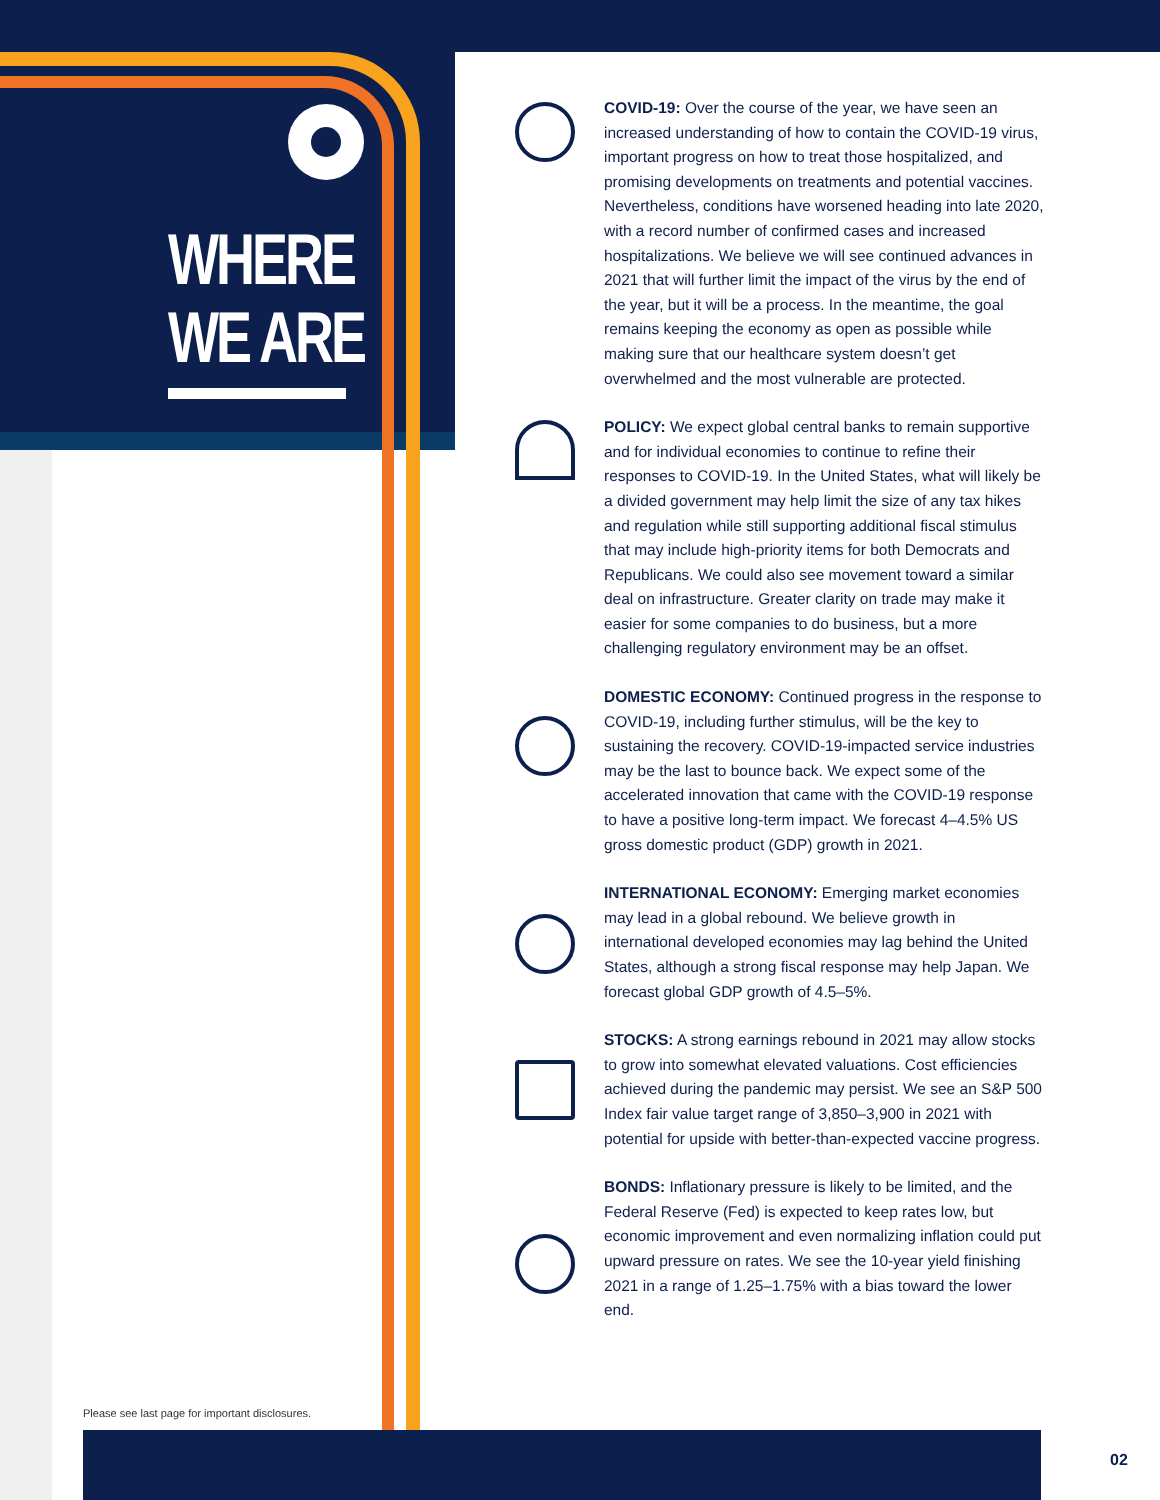WHERE
WE ARE
COVID-19: Over the course of the year, we have seen an increased understanding of how to contain the COVID-19 virus, important progress on how to treat those hospitalized, and promising developments on treatments and potential vaccines. Nevertheless, conditions have worsened heading into late 2020, with a record number of confirmed cases and increased hospitalizations. We believe we will see continued advances in 2021 that will further limit the impact of the virus by the end of the year, but it will be a process. In the meantime, the goal remains keeping the economy as open as possible while making sure that our healthcare system doesn’t get overwhelmed and the most vulnerable are protected.
POLICY: We expect global central banks to remain supportive and for individual economies to continue to refine their responses to COVID-19. In the United States, what will likely be a divided government may help limit the size of any tax hikes and regulation while still supporting additional fiscal stimulus that may include high-priority items for both Democrats and Republicans. We could also see movement toward a similar deal on infrastructure. Greater clarity on trade may make it easier for some companies to do business, but a more challenging regulatory environment may be an offset.
DOMESTIC ECONOMY: Continued progress in the response to COVID-19, including further stimulus, will be the key to sustaining the recovery. COVID-19-impacted service industries may be the last to bounce back. We expect some of the accelerated innovation that came with the COVID-19 response to have a positive long-term impact. We forecast 4–4.5% US gross domestic product (GDP) growth in 2021.
INTERNATIONAL ECONOMY: Emerging market economies may lead in a global rebound. We believe growth in international developed economies may lag behind the United States, although a strong fiscal response may help Japan. We forecast global GDP growth of 4.5–5%.
STOCKS: A strong earnings rebound in 2021 may allow stocks to grow into somewhat elevated valuations. Cost efficiencies achieved during the pandemic may persist. We see an S&P 500 Index fair value target range of 3,850–3,900 in 2021 with potential for upside with better-than-expected vaccine progress.
BONDS: Inflationary pressure is likely to be limited, and the Federal Reserve (Fed) is expected to keep rates low, but economic improvement and even normalizing inflation could put upward pressure on rates. We see the 10-year yield finishing 2021 in a range of 1.25–1.75% with a bias toward the lower end.
Please see last page for important disclosures.
02